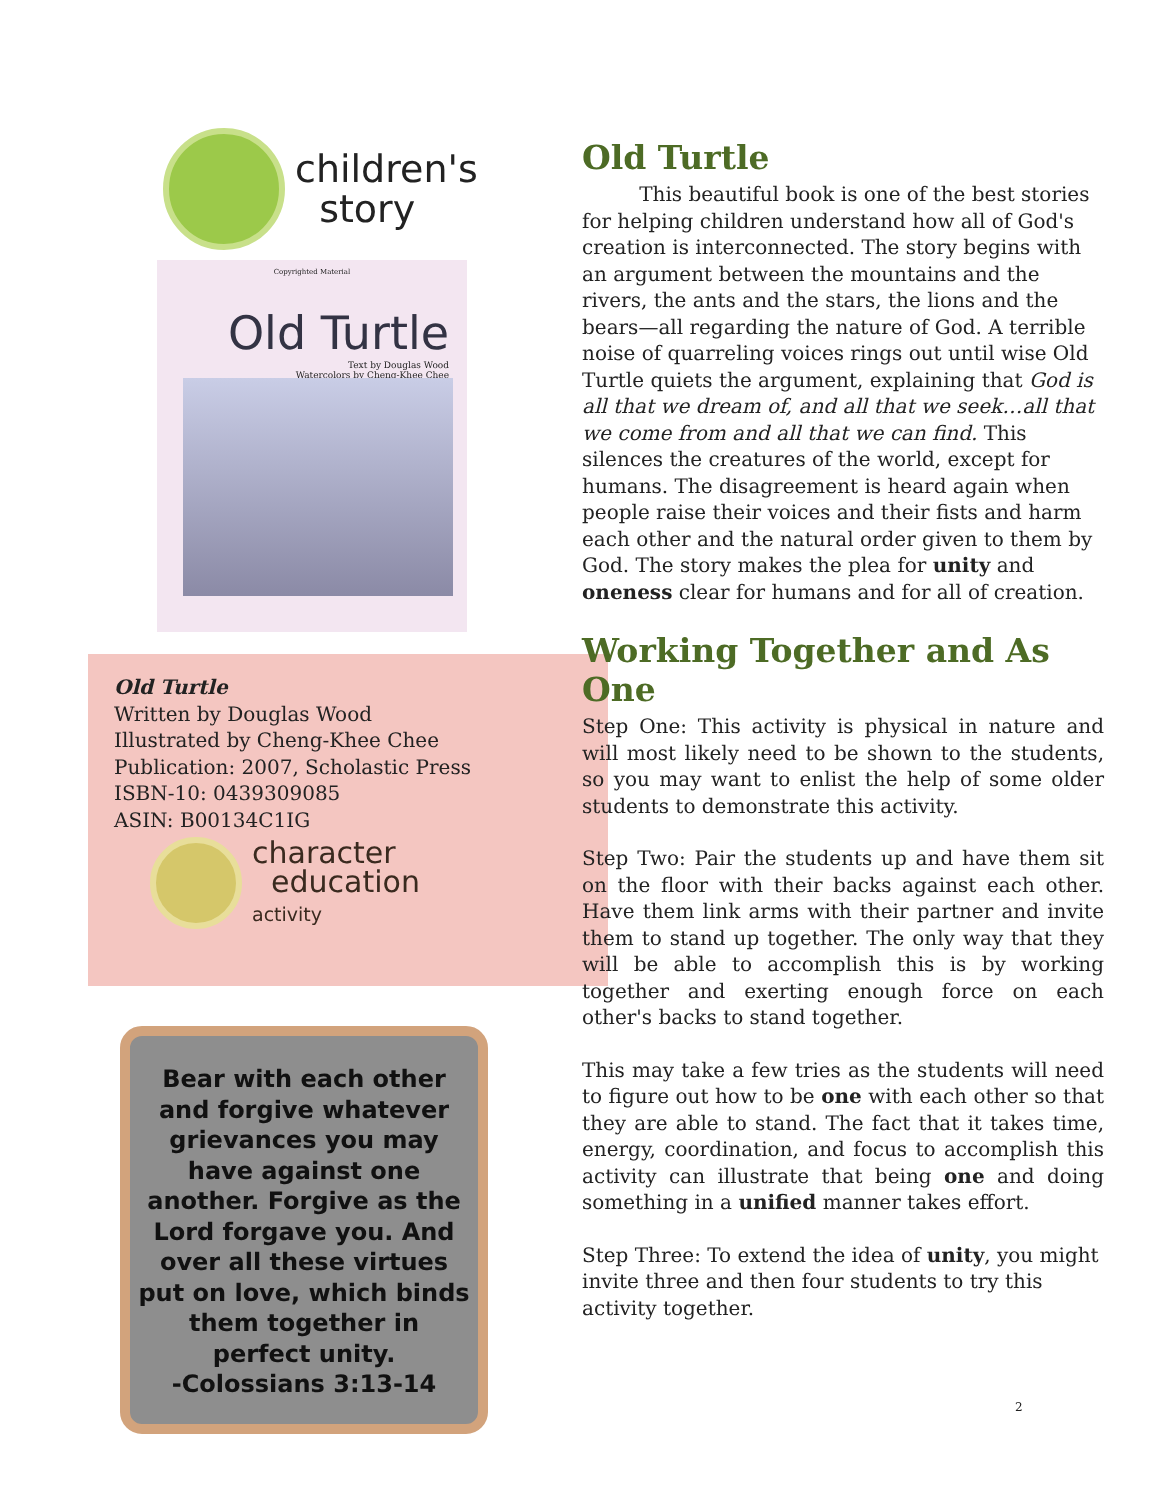children's
story
Copyrighted Material
Old Turtle
Text by Douglas Wood
Watercolors by Cheng-Khee Chee
Old Turtle
Written by Douglas Wood
Illustrated by Cheng-Khee Chee
Publication: 2007, Scholastic Press
ISBN-10: 0439309085
ASIN: B00134C1IG
character
education
activity
Bear with each other and forgive whatever grievances you may have against one another. Forgive as the Lord forgave you. And over all these virtues put on love, which binds them together in perfect unity.
-Colossians 3:13-14
Old Turtle
This beautiful book is one of the best stories for helping children understand how all of God's creation is interconnected. The story begins with an argument between the mountains and the rivers, the ants and the stars, the lions and the bears—all regarding the nature of God. A terrible noise of quarreling voices rings out until wise Old Turtle quiets the argument, explaining that God is all that we dream of, and all that we seek…all that we come from and all that we can find. This silences the creatures of the world, except for humans. The disagreement is heard again when people raise their voices and their fists and harm each other and the natural order given to them by God. The story makes the plea for unity and oneness clear for humans and for all of creation.
Working Together and As One
Step One: This activity is physical in nature and will most likely need to be shown to the students, so you may want to enlist the help of some older students to demonstrate this activity.
Step Two: Pair the students up and have them sit on the floor with their backs against each other. Have them link arms with their partner and invite them to stand up together. The only way that they will be able to accomplish this is by working together and exerting enough force on each other's backs to stand together.
This may take a few tries as the students will need to figure out how to be one with each other so that they are able to stand. The fact that it takes time, energy, coordination, and focus to accomplish this activity can illustrate that being one and doing something in a unified manner takes effort.
Step Three: To extend the idea of unity, you might invite three and then four students to try this activity together.
2